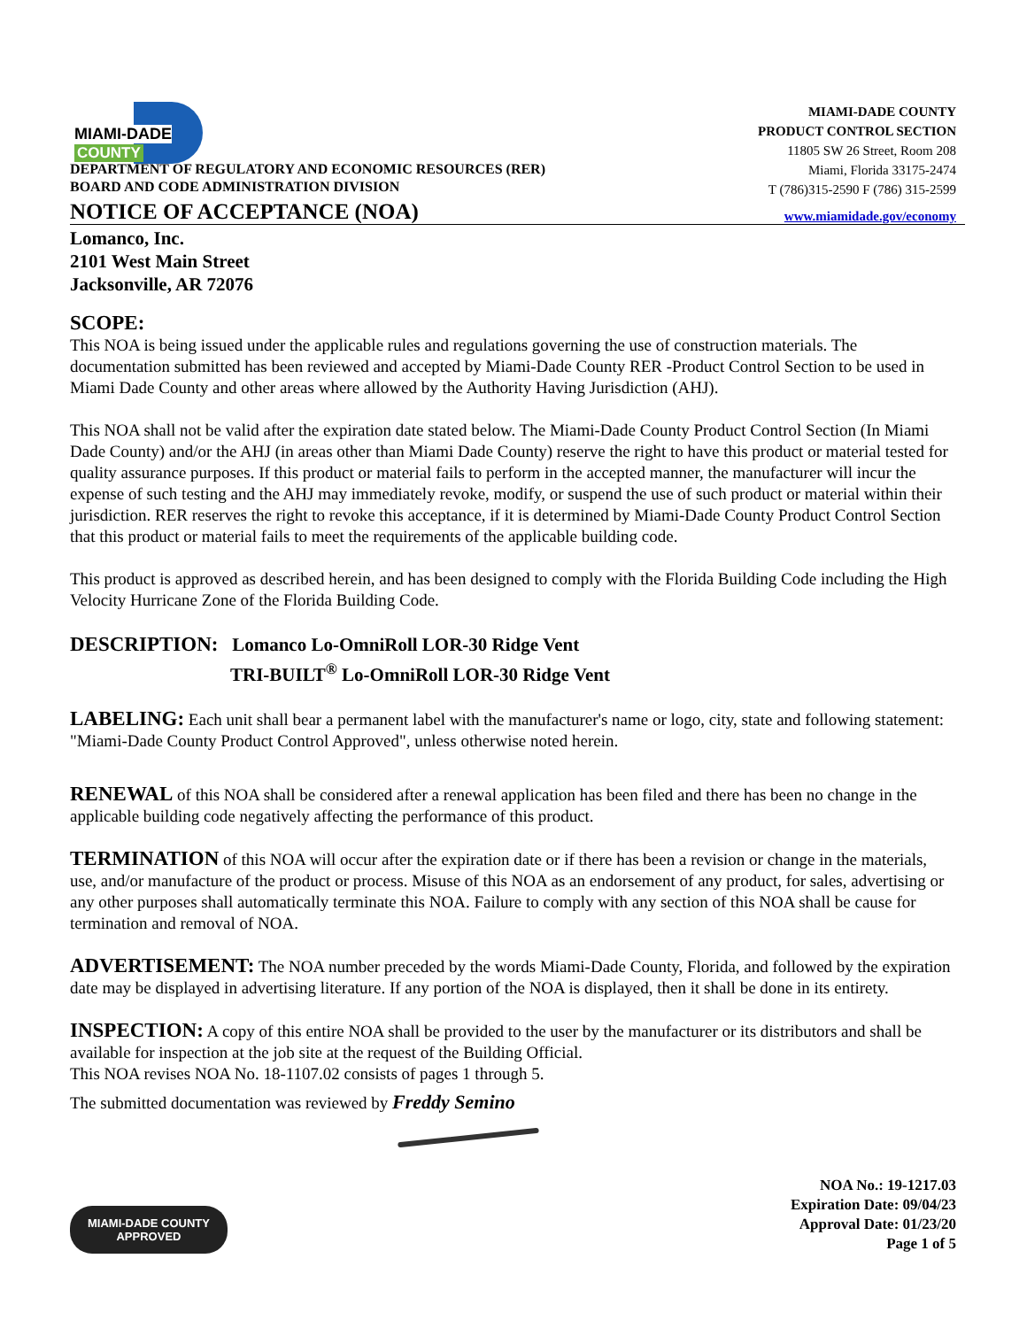MIAMI-DADE
COUNTY
DEPARTMENT OF REGULATORY AND ECONOMIC RESOURCES (RER)
BOARD AND CODE ADMINISTRATION DIVISION
MIAMI-DADE COUNTY
PRODUCT CONTROL SECTION
11805 SW 26 Street, Room 208
Miami, Florida 33175-2474
T (786)315-2590 F (786) 315-2599
NOTICE OF ACCEPTANCE (NOA)
www.miamidade.gov/economy
Lomanco, Inc.
2101 West Main Street
Jacksonville, AR 72076
SCOPE:
This NOA is being issued under the applicable rules and regulations governing the use of construction materials. The documentation submitted has been reviewed and accepted by Miami-Dade County RER -Product Control Section to be used in Miami Dade County and other areas where allowed by the Authority Having Jurisdiction (AHJ).
This NOA shall not be valid after the expiration date stated below. The Miami-Dade County Product Control Section (In Miami Dade County) and/or the AHJ (in areas other than Miami Dade County) reserve the right to have this product or material tested for quality assurance purposes. If this product or material fails to perform in the accepted manner, the manufacturer will incur the expense of such testing and the AHJ may immediately revoke, modify, or suspend the use of such product or material within their jurisdiction. RER reserves the right to revoke this acceptance, if it is determined by Miami-Dade County Product Control Section that this product or material fails to meet the requirements of the applicable building code.
This product is approved as described herein, and has been designed to comply with the Florida Building Code including the High Velocity Hurricane Zone of the Florida Building Code.
DESCRIPTION: Lomanco Lo-OmniRoll LOR-30 Ridge Vent
TRI-BUILT<sup>®</sup> Lo-OmniRoll LOR-30 Ridge Vent
LABELING: Each unit shall bear a permanent label with the manufacturer's name or logo, city, state and following statement: "Miami-Dade County Product Control Approved", unless otherwise noted herein.
RENEWAL of this NOA shall be considered after a renewal application has been filed and there has been no change in the applicable building code negatively affecting the performance of this product.
TERMINATION of this NOA will occur after the expiration date or if there has been a revision or change in the materials, use, and/or manufacture of the product or process. Misuse of this NOA as an endorsement of any product, for sales, advertising or any other purposes shall automatically terminate this NOA. Failure to comply with any section of this NOA shall be cause for termination and removal of NOA.
ADVERTISEMENT: The NOA number preceded by the words Miami-Dade County, Florida, and followed by the expiration date may be displayed in advertising literature. If any portion of the NOA is displayed, then it shall be done in its entirety.
INSPECTION: A copy of this entire NOA shall be provided to the user by the manufacturer or its distributors and shall be available for inspection at the job site at the request of the Building Official.
This NOA revises NOA No. 18-1107.02 consists of pages 1 through 5.
The submitted documentation was reviewed by Freddy Semino
MIAMI-DADE COUNTY
APPROVED
NOA No.: 19-1217.03
Expiration Date: 09/04/23
Approval Date: 01/23/20
Page 1 of 5